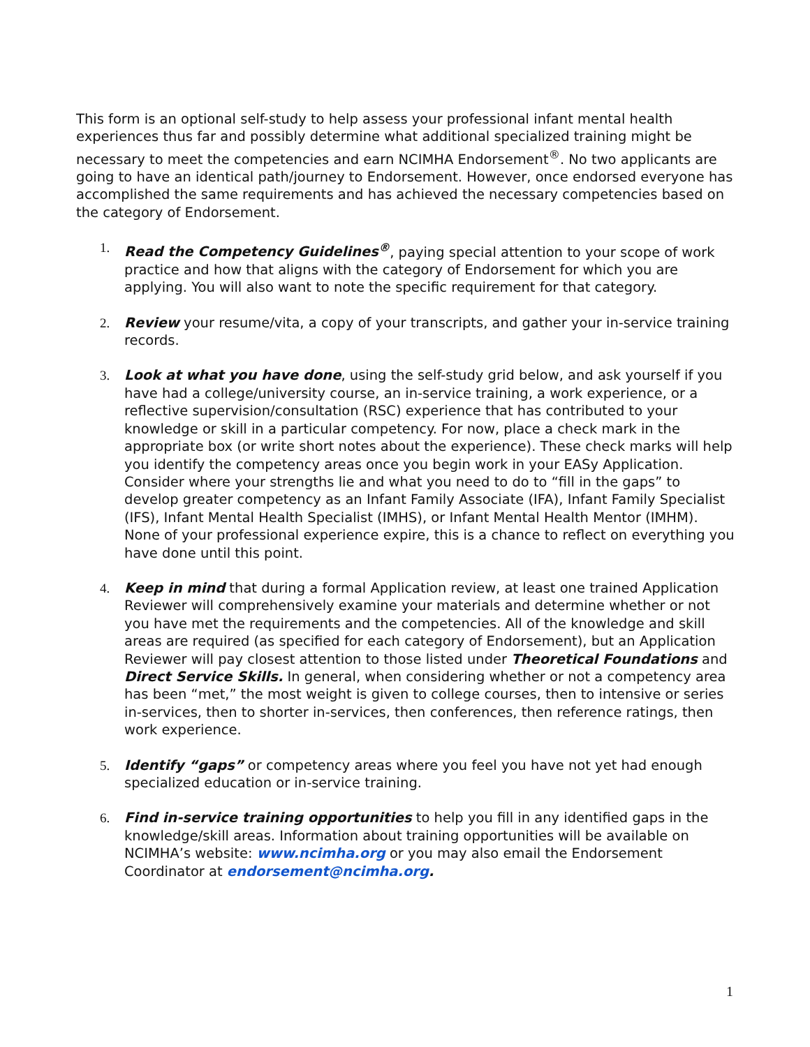This form is an optional self-study to help assess your professional infant mental health experiences thus far and possibly determine what additional specialized training might be necessary to meet the competencies and earn NCIMHA Endorsement<sup>®</sup>. No two applicants are going to have an identical path/journey to Endorsement. However, once endorsed everyone has accomplished the same requirements and has achieved the necessary competencies based on the category of Endorsement.
1. Read the Competency Guidelines<sup>®</sup>, paying special attention to your scope of work practice and how that aligns with the category of Endorsement for which you are applying. You will also want to note the specific requirement for that category.
2. Review your resume/vita, a copy of your transcripts, and gather your in-service training records.
3. Look at what you have done, using the self-study grid below, and ask yourself if you have had a college/university course, an in-service training, a work experience, or a reflective supervision/consultation (RSC) experience that has contributed to your knowledge or skill in a particular competency. For now, place a check mark in the appropriate box (or write short notes about the experience). These check marks will help you identify the competency areas once you begin work in your EASy Application. Consider where your strengths lie and what you need to do to “fill in the gaps” to develop greater competency as an Infant Family Associate (IFA), Infant Family Specialist (IFS), Infant Mental Health Specialist (IMHS), or Infant Mental Health Mentor (IMHM). None of your professional experience expire, this is a chance to reflect on everything you have done until this point.
4. Keep in mind that during a formal Application review, at least one trained Application Reviewer will comprehensively examine your materials and determine whether or not you have met the requirements and the competencies. All of the knowledge and skill areas are required (as specified for each category of Endorsement), but an Application Reviewer will pay closest attention to those listed under Theoretical Foundations and Direct Service Skills. In general, when considering whether or not a competency area has been “met,” the most weight is given to college courses, then to intensive or series in-services, then to shorter in-services, then conferences, then reference ratings, then work experience.
5. Identify “gaps” or competency areas where you feel you have not yet had enough specialized education or in-service training.
6. Find in-service training opportunities to help you fill in any identified gaps in the knowledge/skill areas. Information about training opportunities will be available on NCIMHA’s website: www.ncimha.org or you may also email the Endorsement Coordinator at endorsement@ncimha.org.
1